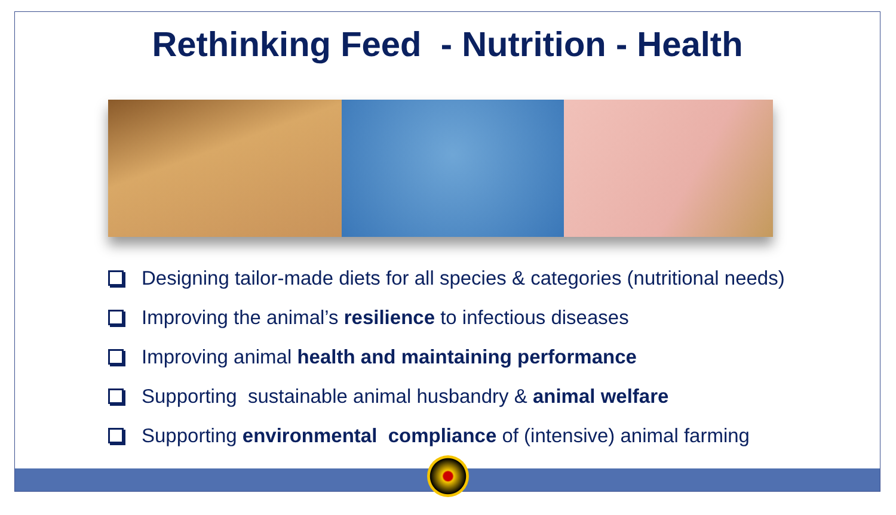Rethinking Feed - Nutrition - Health
Designing tailor-made diets for all species & categories (nutritional needs)
Improving the animal’s resilience to infectious diseases
Improving animal health and maintaining performance
Supporting sustainable animal husbandry & animal welfare
Supporting environmental compliance of (intensive) animal farming